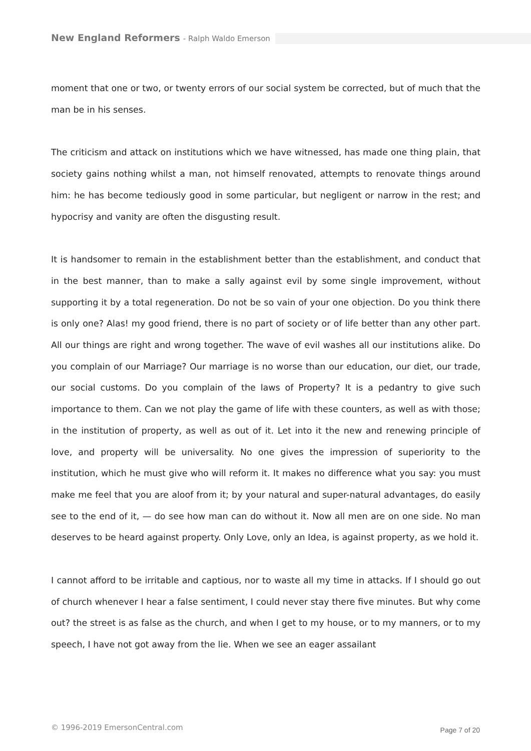New England Reformers - Ralph Waldo Emerson
moment that one or two, or twenty errors of our social system be corrected, but of much that the man be in his senses.
The criticism and attack on institutions which we have witnessed, has made one thing plain, that society gains nothing whilst a man, not himself renovated, attempts to renovate things around him: he has become tediously good in some particular, but negligent or narrow in the rest; and hypocrisy and vanity are often the disgusting result.
It is handsomer to remain in the establishment better than the establishment, and conduct that in the best manner, than to make a sally against evil by some single improvement, without supporting it by a total regeneration. Do not be so vain of your one objection. Do you think there is only one? Alas! my good friend, there is no part of society or of life better than any other part. All our things are right and wrong together. The wave of evil washes all our institutions alike. Do you complain of our Marriage? Our marriage is no worse than our education, our diet, our trade, our social customs. Do you complain of the laws of Property? It is a pedantry to give such importance to them. Can we not play the game of life with these counters, as well as with those; in the institution of property, as well as out of it. Let into it the new and renewing principle of love, and property will be universality. No one gives the impression of superiority to the institution, which he must give who will reform it. It makes no difference what you say: you must make me feel that you are aloof from it; by your natural and super-natural advantages, do easily see to the end of it, — do see how man can do without it. Now all men are on one side. No man deserves to be heard against property. Only Love, only an Idea, is against property, as we hold it.
I cannot afford to be irritable and captious, nor to waste all my time in attacks. If I should go out of church whenever I hear a false sentiment, I could never stay there five minutes. But why come out? the street is as false as the church, and when I get to my house, or to my manners, or to my speech, I have not got away from the lie. When we see an eager assailant
© 1996-2019 EmersonCentral.com Page 7 of 20